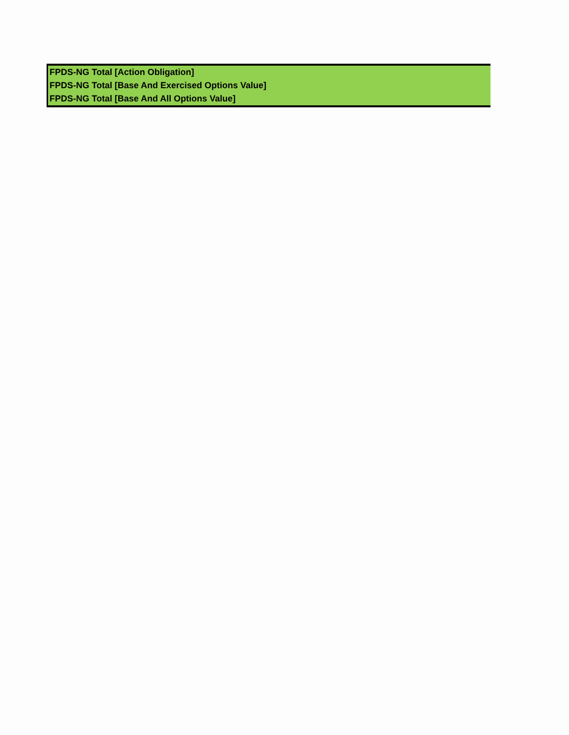| FPDS-NG Total [Action Obligation] |
| FPDS-NG Total [Base And Exercised Options Value] |
| FPDS-NG Total [Base And All Options Value] |